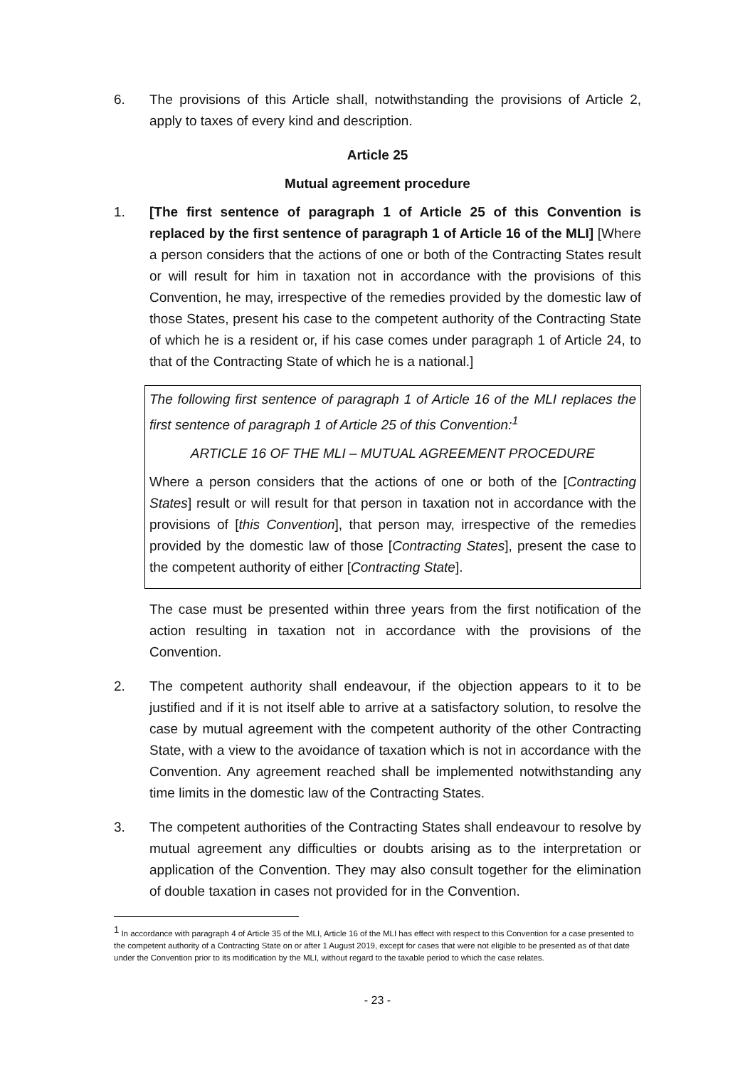6. The provisions of this Article shall, notwithstanding the provisions of Article 2, apply to taxes of every kind and description.
Article 25
Mutual agreement procedure
1. [The first sentence of paragraph 1 of Article 25 of this Convention is replaced by the first sentence of paragraph 1 of Article 16 of the MLI] [Where a person considers that the actions of one or both of the Contracting States result or will result for him in taxation not in accordance with the provisions of this Convention, he may, irrespective of the remedies provided by the domestic law of those States, present his case to the competent authority of the Contracting State of which he is a resident or, if his case comes under paragraph 1 of Article 24, to that of the Contracting State of which he is a national.]
The following first sentence of paragraph 1 of Article 16 of the MLI replaces the first sentence of paragraph 1 of Article 25 of this Convention:<sup>1</sup>
ARTICLE 16 OF THE MLI – MUTUAL AGREEMENT PROCEDURE
Where a person considers that the actions of one or both of the [Contracting States] result or will result for that person in taxation not in accordance with the provisions of [this Convention], that person may, irrespective of the remedies provided by the domestic law of those [Contracting States], present the case to the competent authority of either [Contracting State].
The case must be presented within three years from the first notification of the action resulting in taxation not in accordance with the provisions of the Convention.
2. The competent authority shall endeavour, if the objection appears to it to be justified and if it is not itself able to arrive at a satisfactory solution, to resolve the case by mutual agreement with the competent authority of the other Contracting State, with a view to the avoidance of taxation which is not in accordance with the Convention. Any agreement reached shall be implemented notwithstanding any time limits in the domestic law of the Contracting States.
3. The competent authorities of the Contracting States shall endeavour to resolve by mutual agreement any difficulties or doubts arising as to the interpretation or application of the Convention. They may also consult together for the elimination of double taxation in cases not provided for in the Convention.
<sup>1</sup> In accordance with paragraph 4 of Article 35 of the MLI, Article 16 of the MLI has effect with respect to this Convention for a case presented to the competent authority of a Contracting State on or after 1 August 2019, except for cases that were not eligible to be presented as of that date under the Convention prior to its modification by the MLI, without regard to the taxable period to which the case relates.
- 23 -